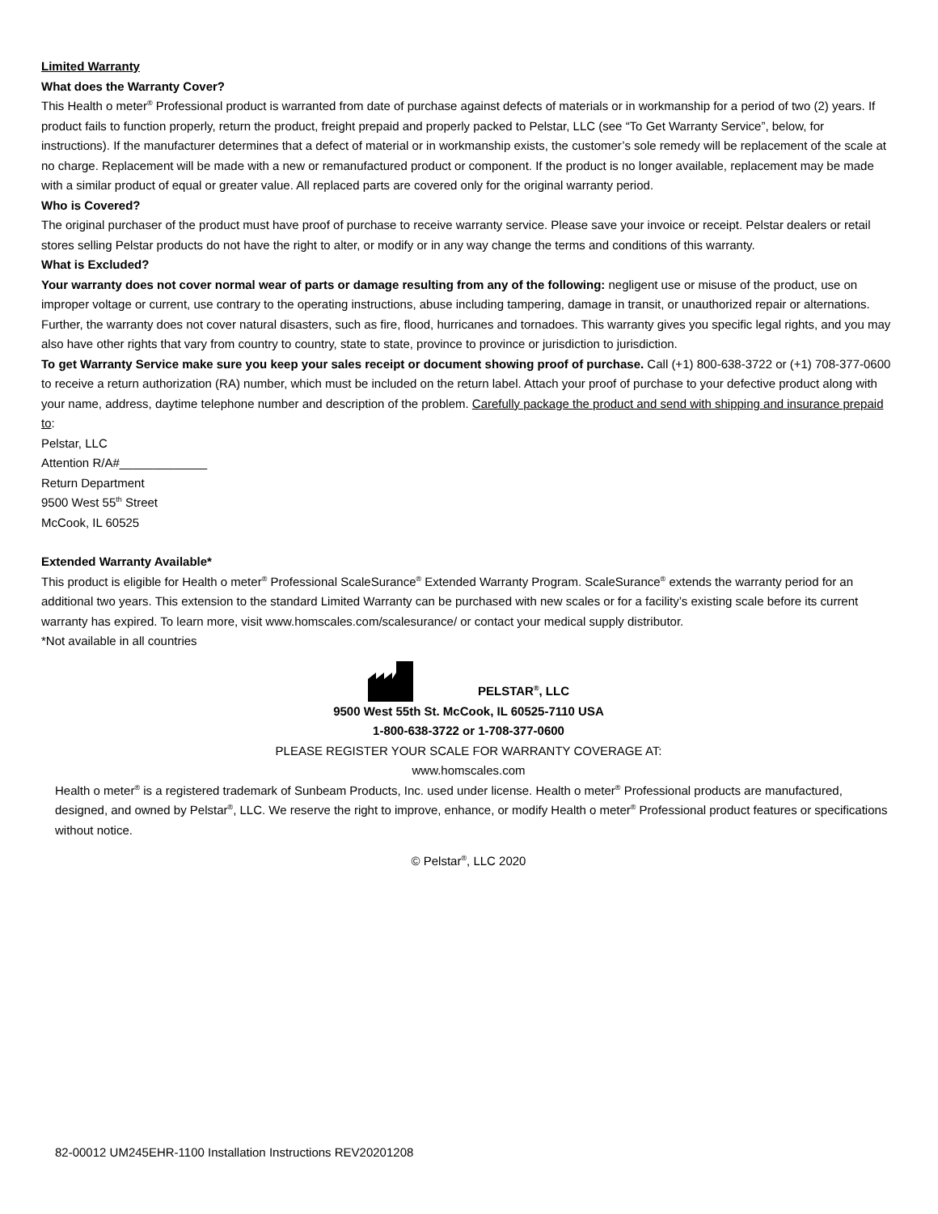Limited Warranty
What does the Warranty Cover?
This Health o meter<sup>®</sup> Professional product is warranted from date of purchase against defects of materials or in workmanship for a period of two (2) years. If product fails to function properly, return the product, freight prepaid and properly packed to Pelstar, LLC (see “To Get Warranty Service”, below, for instructions). If the manufacturer determines that a defect of material or in workmanship exists, the customer’s sole remedy will be replacement of the scale at no charge. Replacement will be made with a new or remanufactured product or component. If the product is no longer available, replacement may be made with a similar product of equal or greater value. All replaced parts are covered only for the original warranty period.
Who is Covered?
The original purchaser of the product must have proof of purchase to receive warranty service. Please save your invoice or receipt. Pelstar dealers or retail stores selling Pelstar products do not have the right to alter, or modify or in any way change the terms and conditions of this warranty.
What is Excluded?
Your warranty does not cover normal wear of parts or damage resulting from any of the following: negligent use or misuse of the product, use on improper voltage or current, use contrary to the operating instructions, abuse including tampering, damage in transit, or unauthorized repair or alternations. Further, the warranty does not cover natural disasters, such as fire, flood, hurricanes and tornadoes. This warranty gives you specific legal rights, and you may also have other rights that vary from country to country, state to state, province to province or jurisdiction to jurisdiction.
To get Warranty Service make sure you keep your sales receipt or document showing proof of purchase. Call (+1) 800-638-3722 or (+1) 708-377-0600 to receive a return authorization (RA) number, which must be included on the return label. Attach your proof of purchase to your defective product along with your name, address, daytime telephone number and description of the problem. Carefully package the product and send with shipping and insurance prepaid to:
Pelstar, LLC
Attention R/A#_____________
Return Department
9500 West 55<sup>th</sup> Street
McCook, IL 60525
Extended Warranty Available*
This product is eligible for Health o meter<sup>®</sup> Professional ScaleSurance<sup>®</sup> Extended Warranty Program. ScaleSurance<sup>®</sup> extends the warranty period for an additional two years. This extension to the standard Limited Warranty can be purchased with new scales or for a facility’s existing scale before its current warranty has expired. To learn more, visit www.homscales.com/scalesurance/ or contact your medical supply distributor.
*Not available in all countries
PELSTAR<sup>®</sup>, LLC
9500 West 55th St. McCook, IL 60525-7110 USA
1-800-638-3722 or 1-708-377-0600
PLEASE REGISTER YOUR SCALE FOR WARRANTY COVERAGE AT:
www.homscales.com
Health o meter<sup>®</sup> is a registered trademark of Sunbeam Products, Inc. used under license. Health o meter<sup>®</sup> Professional products are manufactured, designed, and owned by Pelstar<sup>®</sup>, LLC. We reserve the right to improve, enhance, or modify Health o meter<sup>®</sup> Professional product features or specifications without notice.
© Pelstar<sup>®</sup>, LLC 2020
82-00012 UM245EHR-1100 Installation Instructions REV20201208